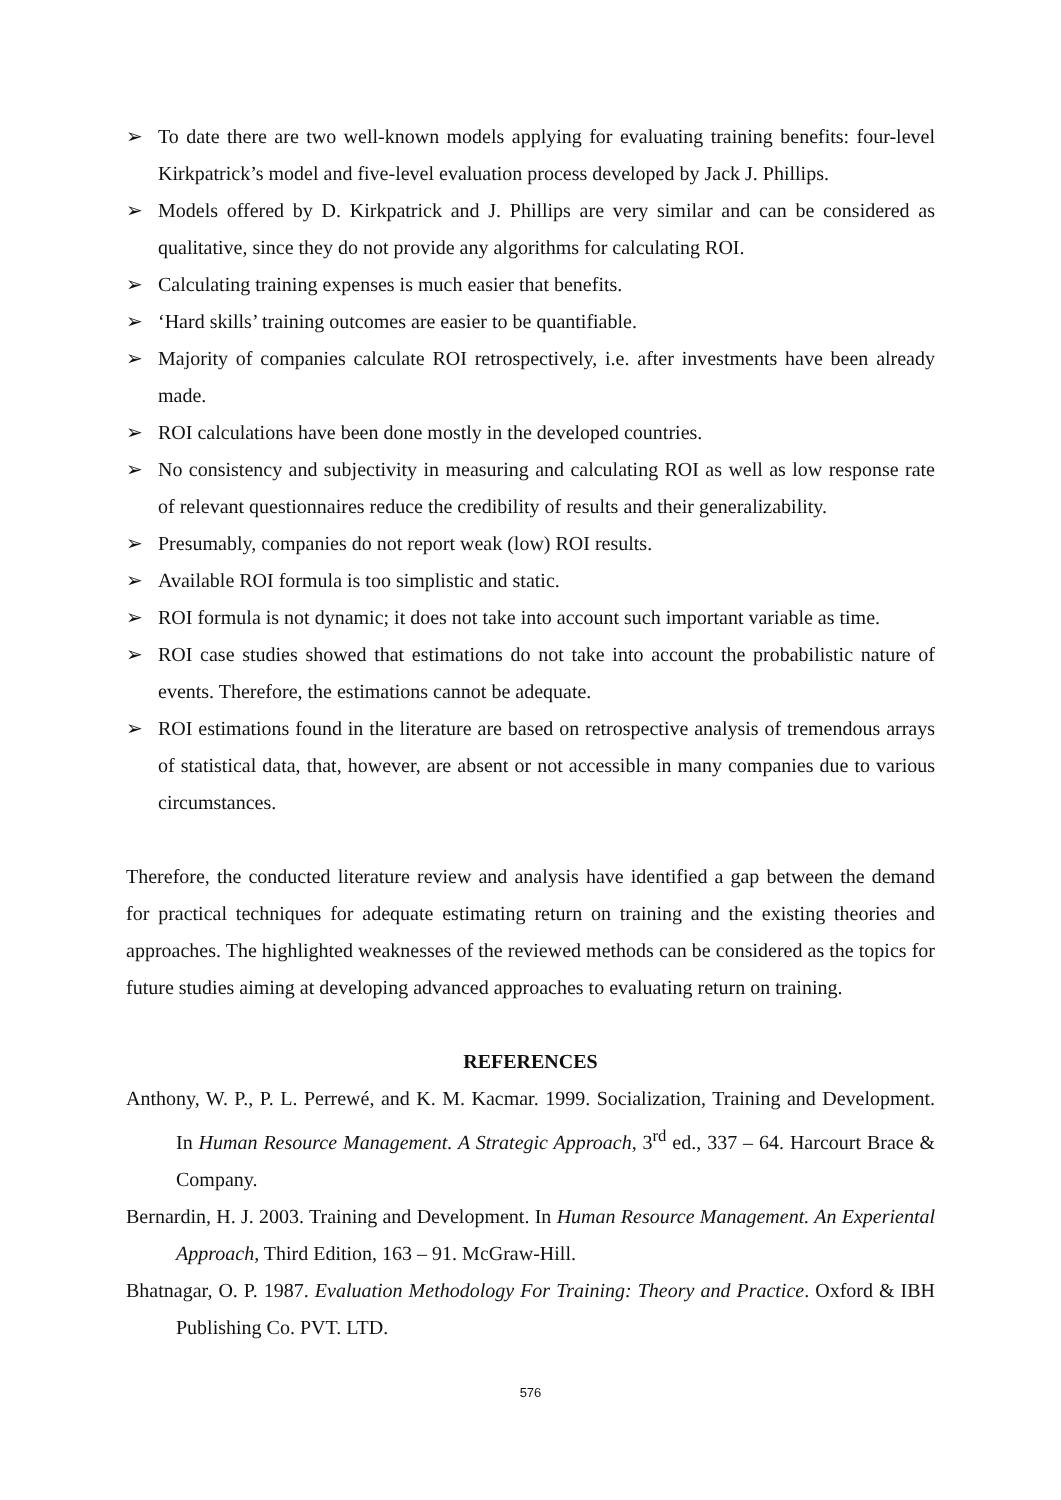➢ To date there are two well-known models applying for evaluating training benefits: four-level Kirkpatrick’s model and five-level evaluation process developed by Jack J. Phillips.
➢ Models offered by D. Kirkpatrick and J. Phillips are very similar and can be considered as qualitative, since they do not provide any algorithms for calculating ROI.
➢ Calculating training expenses is much easier that benefits.
➢ ‘Hard skills’ training outcomes are easier to be quantifiable.
➢ Majority of companies calculate ROI retrospectively, i.e. after investments have been already made.
➢ ROI calculations have been done mostly in the developed countries.
➢ No consistency and subjectivity in measuring and calculating ROI as well as low response rate of relevant questionnaires reduce the credibility of results and their generalizability.
➢ Presumably, companies do not report weak (low) ROI results.
➢ Available ROI formula is too simplistic and static.
➢ ROI formula is not dynamic; it does not take into account such important variable as time.
➢ ROI case studies showed that estimations do not take into account the probabilistic nature of events. Therefore, the estimations cannot be adequate.
➢ ROI estimations found in the literature are based on retrospective analysis of tremendous arrays of statistical data, that, however, are absent or not accessible in many companies due to various circumstances.
Therefore, the conducted literature review and analysis have identified a gap between the demand for practical techniques for adequate estimating return on training and the existing theories and approaches. The highlighted weaknesses of the reviewed methods can be considered as the topics for future studies aiming at developing advanced approaches to evaluating return on training.
REFERENCES
Anthony, W. P., P. L. Perrewé, and K. M. Kacmar. 1999. Socialization, Training and Development. In Human Resource Management. A Strategic Approach, 3<sup>rd</sup> ed., 337 – 64. Harcourt Brace & Company.
Bernardin, H. J. 2003. Training and Development. In Human Resource Management. An Experiental Approach, Third Edition, 163 – 91. McGraw-Hill.
Bhatnagar, O. P. 1987. Evaluation Methodology For Training: Theory and Practice. Oxford & IBH Publishing Co. PVT. LTD.
576